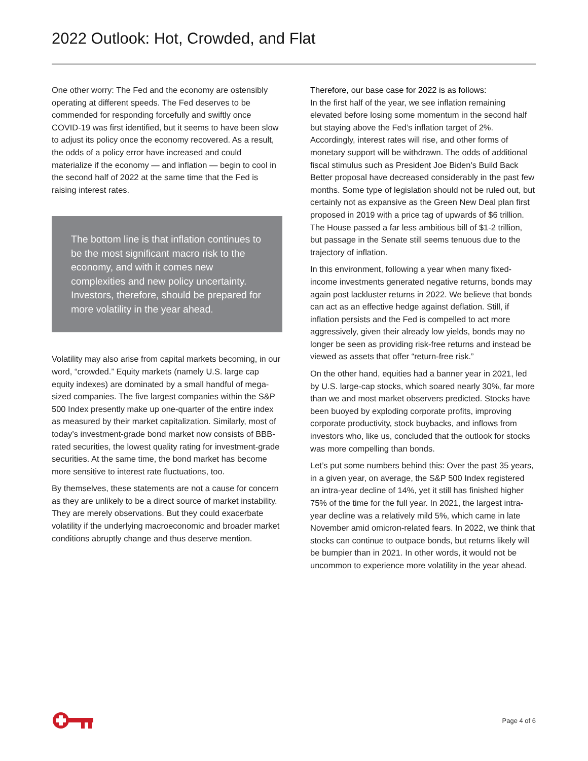2022 Outlook: Hot, Crowded, and Flat
One other worry: The Fed and the economy are ostensibly operating at different speeds. The Fed deserves to be commended for responding forcefully and swiftly once COVID-19 was first identified, but it seems to have been slow to adjust its policy once the economy recovered. As a result, the odds of a policy error have increased and could materialize if the economy — and inflation — begin to cool in the second half of 2022 at the same time that the Fed is raising interest rates.
The bottom line is that inflation continues to be the most significant macro risk to the economy, and with it comes new complexities and new policy uncertainty. Investors, therefore, should be prepared for more volatility in the year ahead.
Volatility may also arise from capital markets becoming, in our word, “crowded.” Equity markets (namely U.S. large cap equity indexes) are dominated by a small handful of mega-sized companies. The five largest companies within the S&P 500 Index presently make up one-quarter of the entire index as measured by their market capitalization. Similarly, most of today’s investment-grade bond market now consists of BBB-rated securities, the lowest quality rating for investment-grade securities. At the same time, the bond market has become more sensitive to interest rate fluctuations, too.
By themselves, these statements are not a cause for concern as they are unlikely to be a direct source of market instability. They are merely observations. But they could exacerbate volatility if the underlying macroeconomic and broader market conditions abruptly change and thus deserve mention.
Therefore, our base case for 2022 is as follows:
In the first half of the year, we see inflation remaining elevated before losing some momentum in the second half but staying above the Fed’s inflation target of 2%. Accordingly, interest rates will rise, and other forms of monetary support will be withdrawn. The odds of additional fiscal stimulus such as President Joe Biden’s Build Back Better proposal have decreased considerably in the past few months. Some type of legislation should not be ruled out, but certainly not as expansive as the Green New Deal plan first proposed in 2019 with a price tag of upwards of $6 trillion. The House passed a far less ambitious bill of $1-2 trillion, but passage in the Senate still seems tenuous due to the trajectory of inflation.
In this environment, following a year when many fixed-income investments generated negative returns, bonds may again post lackluster returns in 2022. We believe that bonds can act as an effective hedge against deflation. Still, if inflation persists and the Fed is compelled to act more aggressively, given their already low yields, bonds may no longer be seen as providing risk-free returns and instead be viewed as assets that offer “return-free risk.”
On the other hand, equities had a banner year in 2021, led by U.S. large-cap stocks, which soared nearly 30%, far more than we and most market observers predicted. Stocks have been buoyed by exploding corporate profits, improving corporate productivity, stock buybacks, and inflows from investors who, like us, concluded that the outlook for stocks was more compelling than bonds.
Let’s put some numbers behind this: Over the past 35 years, in a given year, on average, the S&P 500 Index registered an intra-year decline of 14%, yet it still has finished higher 75% of the time for the full year. In 2021, the largest intra-year decline was a relatively mild 5%, which came in late November amid omicron-related fears. In 2022, we think that stocks can continue to outpace bonds, but returns likely will be bumpier than in 2021. In other words, it would not be uncommon to experience more volatility in the year ahead.
Page 4 of 6